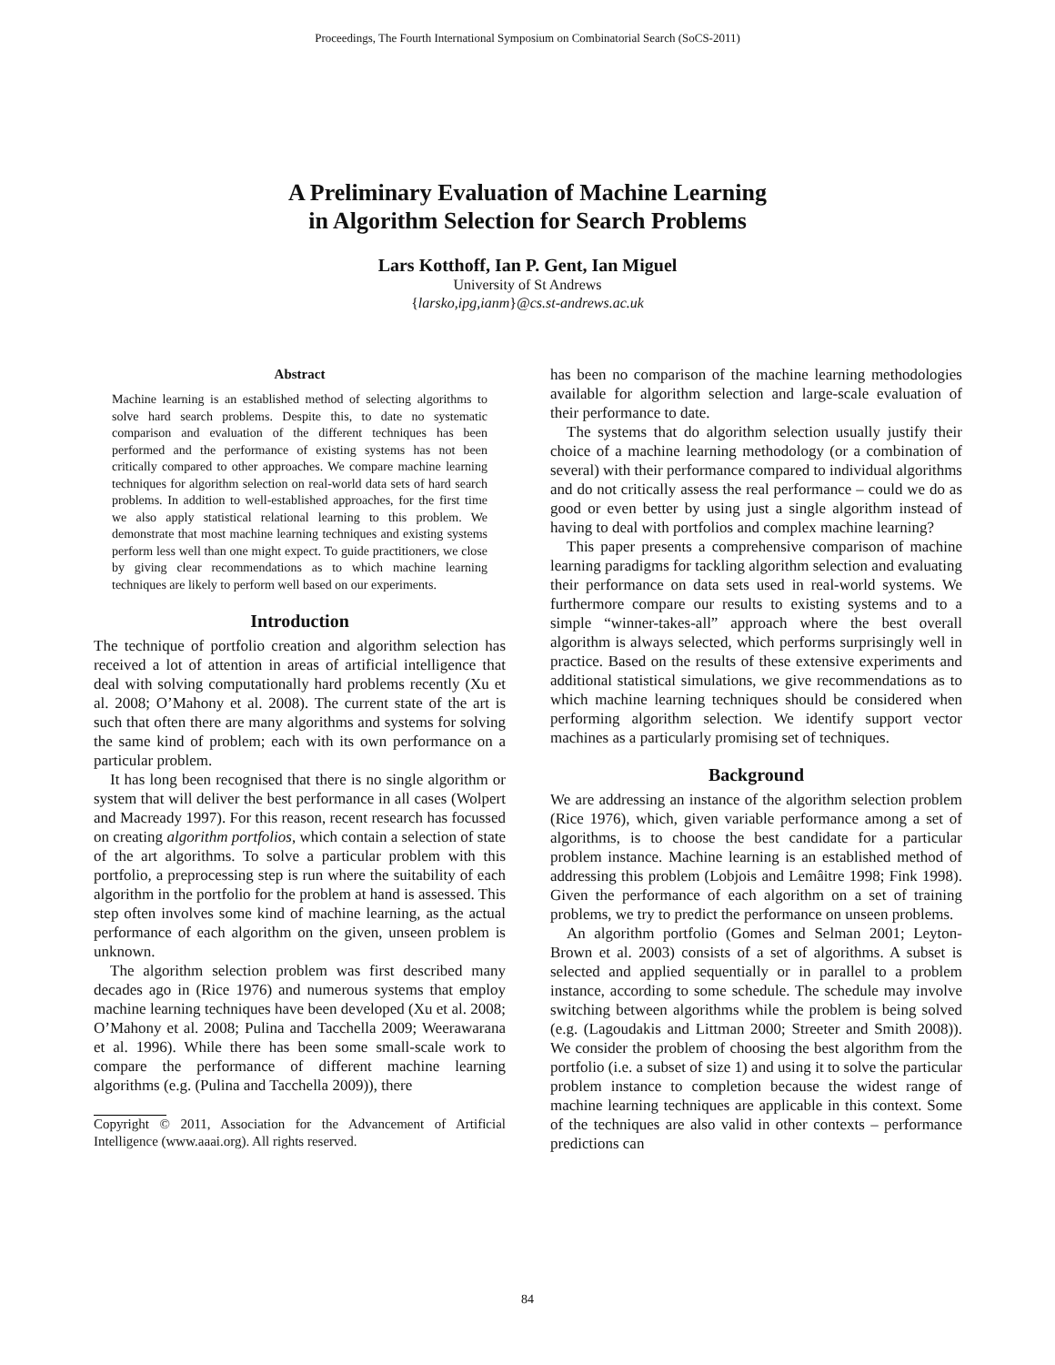Proceedings, The Fourth International Symposium on Combinatorial Search (SoCS-2011)
A Preliminary Evaluation of Machine Learning
in Algorithm Selection for Search Problems
Lars Kotthoff, Ian P. Gent, Ian Miguel
University of St Andrews
{larsko,ipg,ianm}@cs.st-andrews.ac.uk
Abstract
Machine learning is an established method of selecting algorithms to solve hard search problems. Despite this, to date no systematic comparison and evaluation of the different techniques has been performed and the performance of existing systems has not been critically compared to other approaches. We compare machine learning techniques for algorithm selection on real-world data sets of hard search problems. In addition to well-established approaches, for the first time we also apply statistical relational learning to this problem. We demonstrate that most machine learning techniques and existing systems perform less well than one might expect. To guide practitioners, we close by giving clear recommendations as to which machine learning techniques are likely to perform well based on our experiments.
Introduction
The technique of portfolio creation and algorithm selection has received a lot of attention in areas of artificial intelligence that deal with solving computationally hard problems recently (Xu et al. 2008; O’Mahony et al. 2008). The current state of the art is such that often there are many algorithms and systems for solving the same kind of problem; each with its own performance on a particular problem.
It has long been recognised that there is no single algorithm or system that will deliver the best performance in all cases (Wolpert and Macready 1997). For this reason, recent research has focussed on creating algorithm portfolios, which contain a selection of state of the art algorithms. To solve a particular problem with this portfolio, a preprocessing step is run where the suitability of each algorithm in the portfolio for the problem at hand is assessed. This step often involves some kind of machine learning, as the actual performance of each algorithm on the given, unseen problem is unknown.
The algorithm selection problem was first described many decades ago in (Rice 1976) and numerous systems that employ machine learning techniques have been developed (Xu et al. 2008; O’Mahony et al. 2008; Pulina and Tacchella 2009; Weerawarana et al. 1996). While there has been some small-scale work to compare the performance of different machine learning algorithms (e.g. (Pulina and Tacchella 2009)), there
Copyright © 2011, Association for the Advancement of Artificial Intelligence (www.aaai.org). All rights reserved.
has been no comparison of the machine learning methodologies available for algorithm selection and large-scale evaluation of their performance to date.
The systems that do algorithm selection usually justify their choice of a machine learning methodology (or a combination of several) with their performance compared to individual algorithms and do not critically assess the real performance – could we do as good or even better by using just a single algorithm instead of having to deal with portfolios and complex machine learning?
This paper presents a comprehensive comparison of machine learning paradigms for tackling algorithm selection and evaluating their performance on data sets used in real-world systems. We furthermore compare our results to existing systems and to a simple “winner-takes-all” approach where the best overall algorithm is always selected, which performs surprisingly well in practice. Based on the results of these extensive experiments and additional statistical simulations, we give recommendations as to which machine learning techniques should be considered when performing algorithm selection. We identify support vector machines as a particularly promising set of techniques.
Background
We are addressing an instance of the algorithm selection problem (Rice 1976), which, given variable performance among a set of algorithms, is to choose the best candidate for a particular problem instance. Machine learning is an established method of addressing this problem (Lobjois and Lemâitre 1998; Fink 1998). Given the performance of each algorithm on a set of training problems, we try to predict the performance on unseen problems.
An algorithm portfolio (Gomes and Selman 2001; Leyton-Brown et al. 2003) consists of a set of algorithms. A subset is selected and applied sequentially or in parallel to a problem instance, according to some schedule. The schedule may involve switching between algorithms while the problem is being solved (e.g. (Lagoudakis and Littman 2000; Streeter and Smith 2008)). We consider the problem of choosing the best algorithm from the portfolio (i.e. a subset of size 1) and using it to solve the particular problem instance to completion because the widest range of machine learning techniques are applicable in this context. Some of the techniques are also valid in other contexts – performance predictions can
84